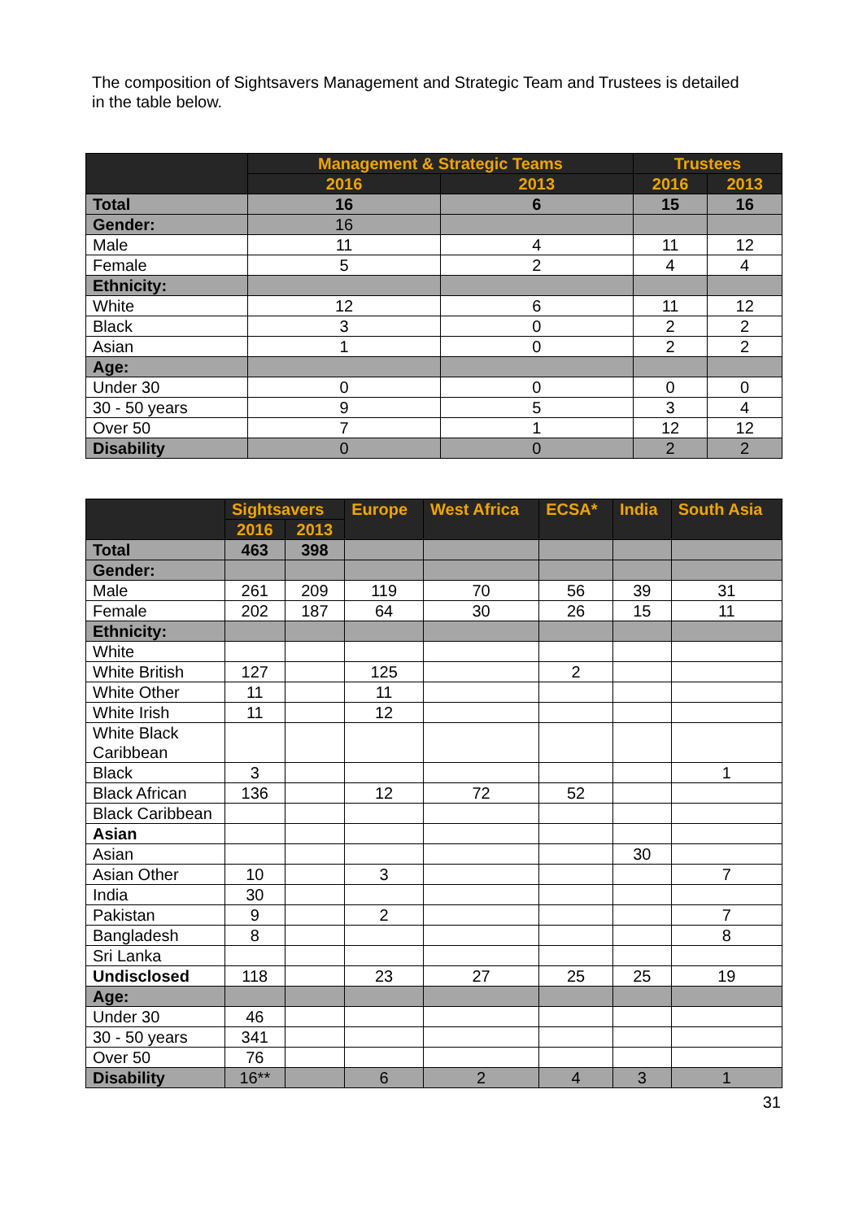The composition of Sightsavers Management and Strategic Team and Trustees is detailed in the table below.
| | Management & Strategic Teams | | Trustees | |
| --- | --- | --- | --- | --- |
| | 2016 | 2013 | 2016 | 2013 |
| Total | 16 | 6 | 15 | 16 |
| Gender: | 16 | | | |
| Male | 11 | 4 | 11 | 12 |
| Female | 5 | 2 | 4 | 4 |
| Ethnicity: | | | | |
| White | 12 | 6 | 11 | 12 |
| Black | 3 | 0 | 2 | 2 |
| Asian | 1 | 0 | 2 | 2 |
| Age: | | | | |
| Under 30 | 0 | 0 | 0 | 0 |
| 30 - 50 years | 9 | 5 | 3 | 4 |
| Over 50 | 7 | 1 | 12 | 12 |
| Disability | 0 | 0 | 2 | 2 |
| | Sightsavers | | Europe | West Africa | ECSA* | India | South Asia |
| --- | --- | --- | --- | --- | --- | --- | --- |
| | 2016 | 2013 | | | | | |
| Total | 463 | 398 | | | | | |
| Gender: | | | | | | | |
| Male | 261 | 209 | 119 | 70 | 56 | 39 | 31 |
| Female | 202 | 187 | 64 | 30 | 26 | 15 | 11 |
| Ethnicity: | | | | | | | |
| White | | | | | | | |
| White British | 127 | | 125 | | 2 | | |
| White Other | 11 | | 11 | | | | |
| White Irish | 11 | | 12 | | | | |
| White Black Caribbean | | | | | | | |
| Black | 3 | | | | | | 1 |
| Black African | 136 | | 12 | 72 | 52 | | |
| Black Caribbean | | | | | | | |
| Asian | | | | | | | |
| Asian | | | | | | 30 | |
| Asian Other | 10 | | 3 | | | | 7 |
| India | 30 | | | | | | |
| Pakistan | 9 | | 2 | | | | 7 |
| Bangladesh | 8 | | | | | | 8 |
| Sri Lanka | | | | | | | |
| Undisclosed | 118 | | 23 | 27 | 25 | 25 | 19 |
| Age: | | | | | | | |
| Under 30 | 46 | | | | | | |
| 30 - 50 years | 341 | | | | | | |
| Over 50 | 76 | | | | | | |
| Disability | 16** | | 6 | 2 | 4 | 3 | 1 |
31